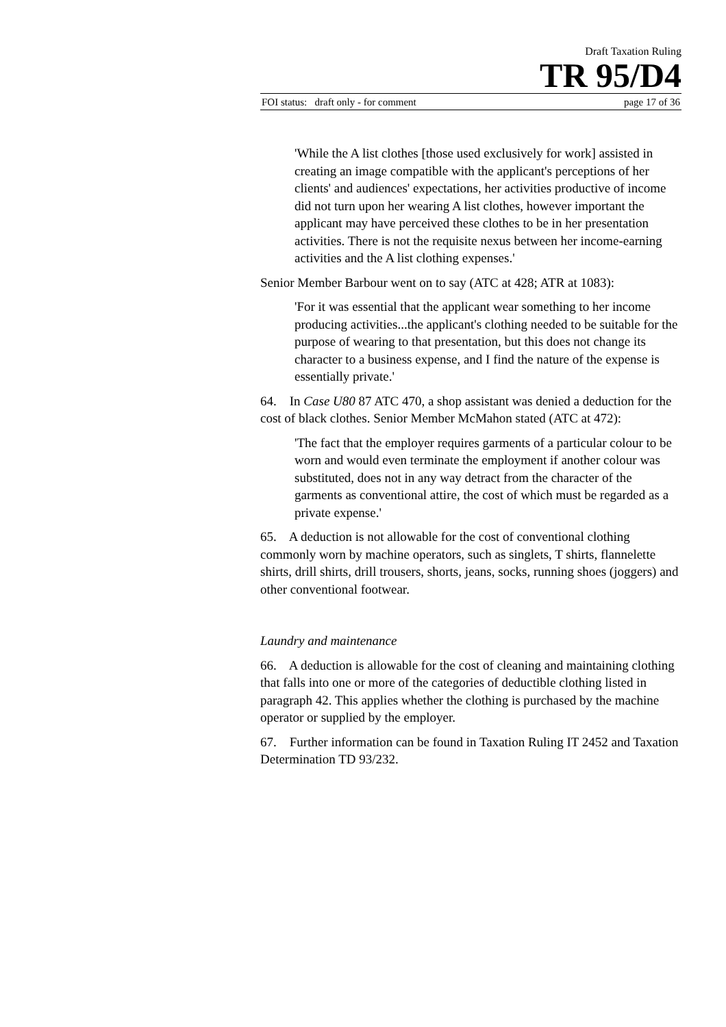Draft Taxation Ruling
TR 95/D4
FOI status: draft only - for comment page 17 of 36
'While the A list clothes [those used exclusively for work] assisted in creating an image compatible with the applicant's perceptions of her clients' and audiences' expectations, her activities productive of income did not turn upon her wearing A list clothes, however important the applicant may have perceived these clothes to be in her presentation activities. There is not the requisite nexus between her income-earning activities and the A list clothing expenses.'
Senior Member Barbour went on to say (ATC at 428; ATR at 1083):
'For it was essential that the applicant wear something to her income producing activities...the applicant's clothing needed to be suitable for the purpose of wearing to that presentation, but this does not change its character to a business expense, and I find the nature of the expense is essentially private.'
64. In Case U80 87 ATC 470, a shop assistant was denied a deduction for the cost of black clothes. Senior Member McMahon stated (ATC at 472):
'The fact that the employer requires garments of a particular colour to be worn and would even terminate the employment if another colour was substituted, does not in any way detract from the character of the garments as conventional attire, the cost of which must be regarded as a private expense.'
65. A deduction is not allowable for the cost of conventional clothing commonly worn by machine operators, such as singlets, T shirts, flannelette shirts, drill shirts, drill trousers, shorts, jeans, socks, running shoes (joggers) and other conventional footwear.
Laundry and maintenance
66. A deduction is allowable for the cost of cleaning and maintaining clothing that falls into one or more of the categories of deductible clothing listed in paragraph 42. This applies whether the clothing is purchased by the machine operator or supplied by the employer.
67. Further information can be found in Taxation Ruling IT 2452 and Taxation Determination TD 93/232.